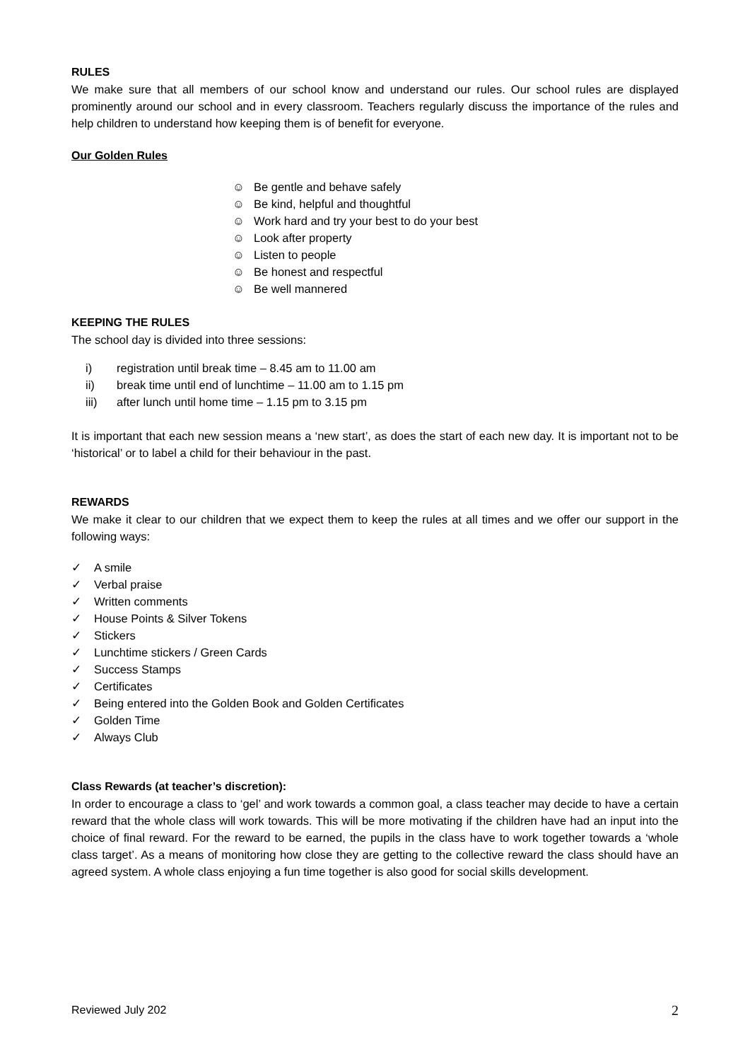RULES
We make sure that all members of our school know and understand our rules. Our school rules are displayed prominently around our school and in every classroom. Teachers regularly discuss the importance of the rules and help children to understand how keeping them is of benefit for everyone.
Our Golden Rules
☺ Be gentle and behave safely
☺ Be kind, helpful and thoughtful
☺ Work hard and try your best to do your best
☺ Look after property
☺ Listen to people
☺ Be honest and respectful
☺ Be well mannered
KEEPING THE RULES
The school day is divided into three sessions:
i) registration until break time – 8.45 am to 11.00 am
ii) break time until end of lunchtime – 11.00 am to 1.15 pm
iii) after lunch until home time – 1.15 pm to 3.15 pm
It is important that each new session means a ‘new start’, as does the start of each new day. It is important not to be ‘historical’ or to label a child for their behaviour in the past.
REWARDS
We make it clear to our children that we expect them to keep the rules at all times and we offer our support in the following ways:
✓ A smile
✓ Verbal praise
✓ Written comments
✓ House Points & Silver Tokens
✓ Stickers
✓ Lunchtime stickers / Green Cards
✓ Success Stamps
✓ Certificates
✓ Being entered into the Golden Book and Golden Certificates
✓ Golden Time
✓ Always Club
Class Rewards (at teacher’s discretion):
In order to encourage a class to ‘gel’ and work towards a common goal, a class teacher may decide to have a certain reward that the whole class will work towards. This will be more motivating if the children have had an input into the choice of final reward. For the reward to be earned, the pupils in the class have to work together towards a ‘whole class target’. As a means of monitoring how close they are getting to the collective reward the class should have an agreed system. A whole class enjoying a fun time together is also good for social skills development.
Reviewed July 202 2